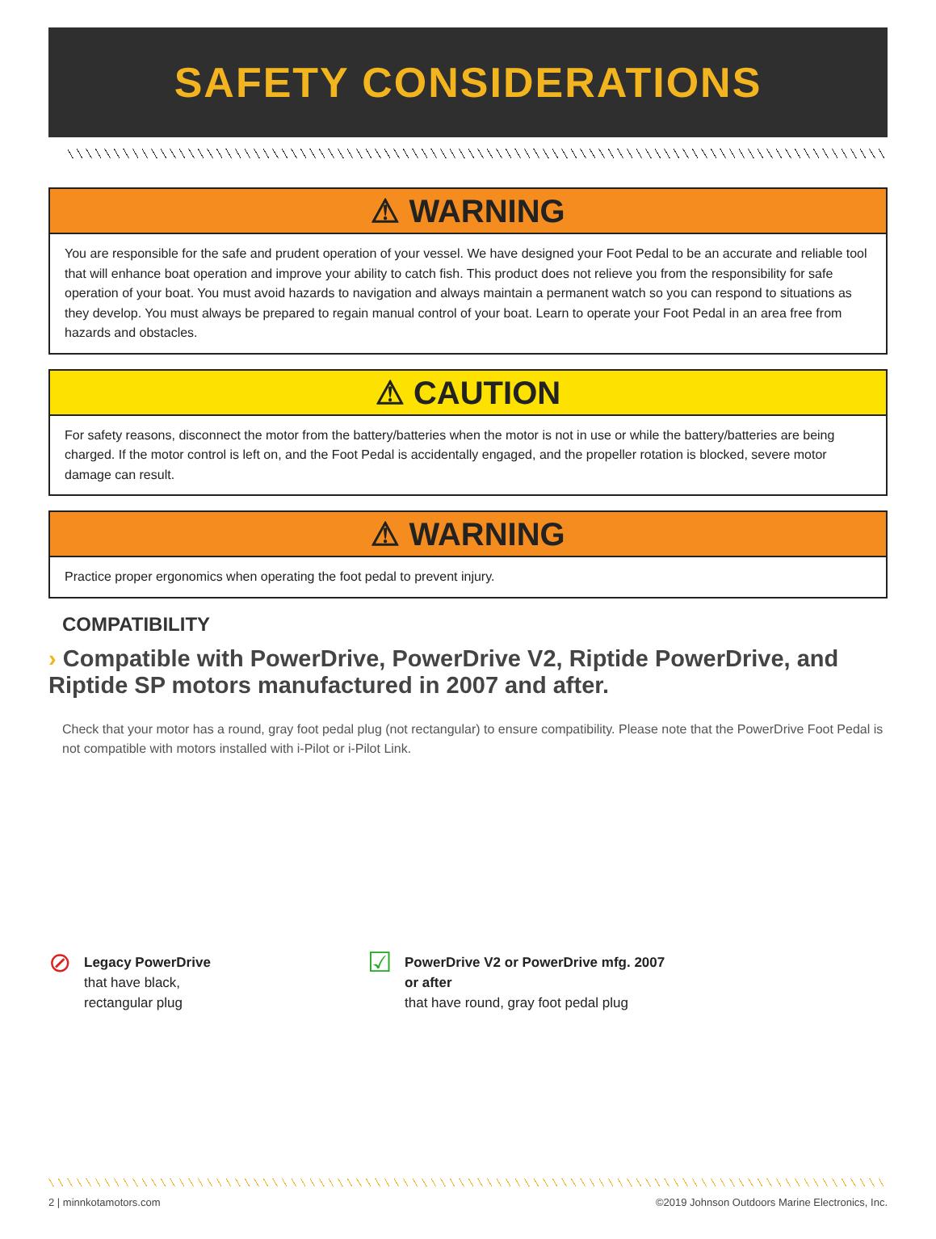SAFETY CONSIDERATIONS
⚠ WARNING
You are responsible for the safe and prudent operation of your vessel. We have designed your Foot Pedal to be an accurate and reliable tool that will enhance boat operation and improve your ability to catch fish. This product does not relieve you from the responsibility for safe operation of your boat. You must avoid hazards to navigation and always maintain a permanent watch so you can respond to situations as they develop. You must always be prepared to regain manual control of your boat. Learn to operate your Foot Pedal in an area free from hazards and obstacles.
⚠ CAUTION
For safety reasons, disconnect the motor from the battery/batteries when the motor is not in use or while the battery/batteries are being charged. If the motor control is left on, and the Foot Pedal is accidentally engaged, and the propeller rotation is blocked, severe motor damage can result.
⚠ WARNING
Practice proper ergonomics when operating the foot pedal to prevent injury.
COMPATIBILITY
› Compatible with PowerDrive, PowerDrive V2, Riptide PowerDrive, and Riptide SP motors manufactured in 2007 and after.
Check that your motor has a round, gray foot pedal plug (not rectangular) to ensure compatibility. Please note that the PowerDrive Foot Pedal is not compatible with motors installed with i-Pilot or i-Pilot Link.
⊘
Legacy PowerDrive
that have black,
rectangular plug
☑
PowerDrive V2 or PowerDrive mfg. 2007
or after
that have round, gray foot pedal plug
2 | minnkotamotors.com ©2019 Johnson Outdoors Marine Electronics, Inc.